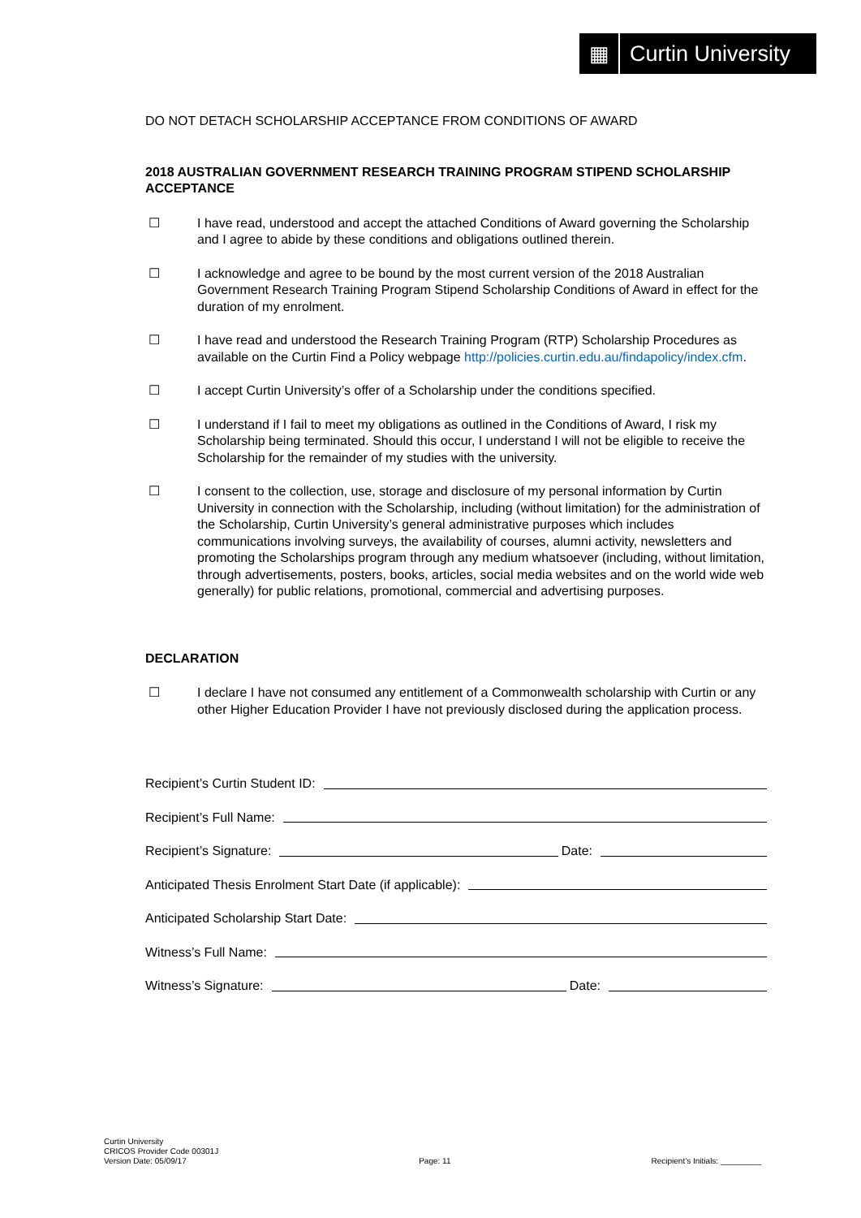▦
Curtin University
DO NOT DETACH SCHOLARSHIP ACCEPTANCE FROM CONDITIONS OF AWARD
2018 AUSTRALIAN GOVERNMENT RESEARCH TRAINING PROGRAM STIPEND SCHOLARSHIP ACCEPTANCE
☐ I have read, understood and accept the attached Conditions of Award governing the Scholarship and I agree to abide by these conditions and obligations outlined therein.
☐ I acknowledge and agree to be bound by the most current version of the 2018 Australian Government Research Training Program Stipend Scholarship Conditions of Award in effect for the duration of my enrolment.
☐ I have read and understood the Research Training Program (RTP) Scholarship Procedures as available on the Curtin Find a Policy webpage http://policies.curtin.edu.au/findapolicy/index.cfm.
☐ I accept Curtin University’s offer of a Scholarship under the conditions specified.
☐ I understand if I fail to meet my obligations as outlined in the Conditions of Award, I risk my Scholarship being terminated. Should this occur, I understand I will not be eligible to receive the Scholarship for the remainder of my studies with the university.
☐ I consent to the collection, use, storage and disclosure of my personal information by Curtin University in connection with the Scholarship, including (without limitation) for the administration of the Scholarship, Curtin University’s general administrative purposes which includes communications involving surveys, the availability of courses, alumni activity, newsletters and promoting the Scholarships program through any medium whatsoever (including, without limitation, through advertisements, posters, books, articles, social media websites and on the world wide web generally) for public relations, promotional, commercial and advertising purposes.
DECLARATION
☐ I declare I have not consumed any entitlement of a Commonwealth scholarship with Curtin or any other Higher Education Provider I have not previously disclosed during the application process.
Recipient’s Curtin Student ID:
Recipient’s Full Name:
Recipient’s Signature: Date:
Anticipated Thesis Enrolment Start Date (if applicable):
Anticipated Scholarship Start Date:
Witness’s Full Name:
Witness’s Signature: Date:
Curtin University
CRICOS Provider Code 00301J
Version Date: 05/09/17
Page: 11
Recipient’s Initials: _________